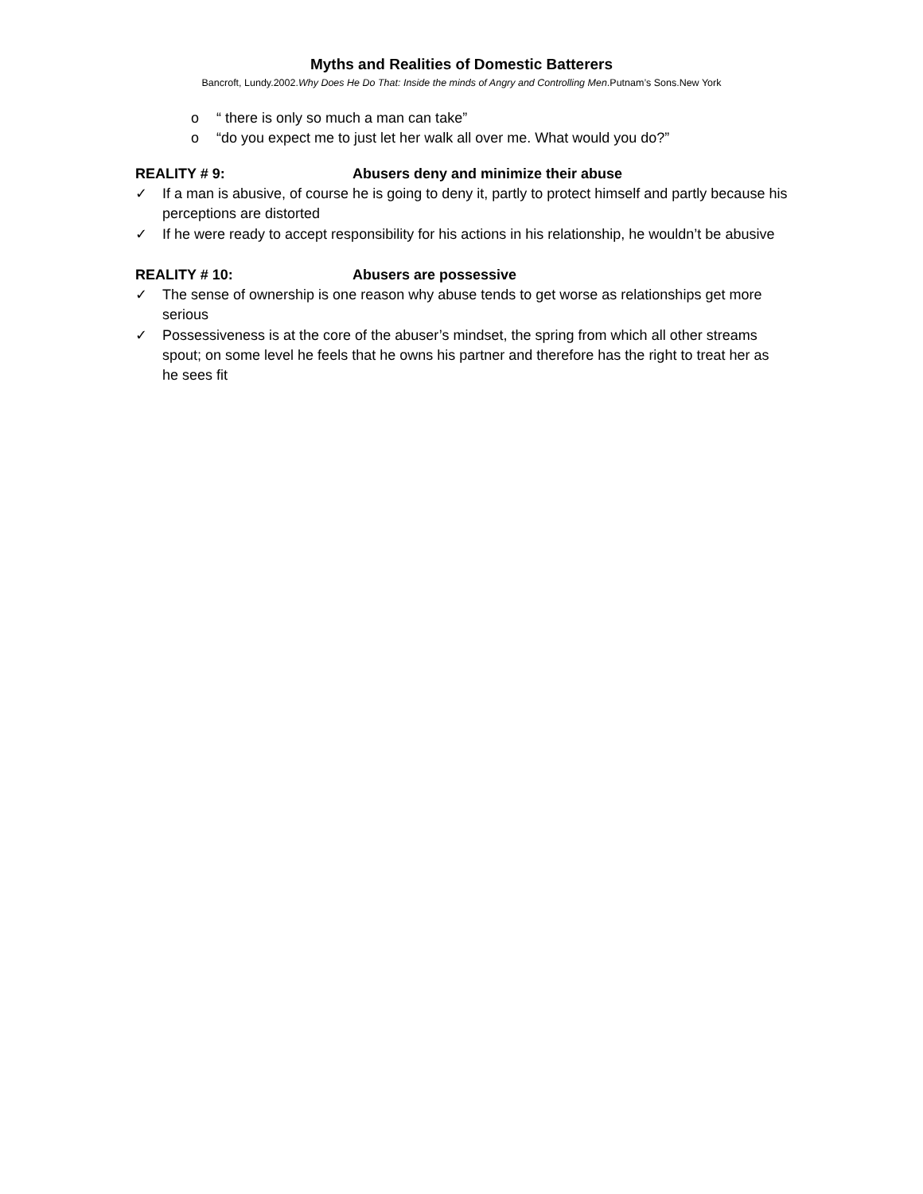Myths and Realities of Domestic Batterers
Bancroft, Lundy.2002.Why Does He Do That: Inside the minds of Angry and Controlling Men.Putnam’s Sons.New York
o “ there is only so much a man can take”
o “do you expect me to just let her walk all over me. What would you do?”
REALITY # 9: Abusers deny and minimize their abuse
✓ If a man is abusive, of course he is going to deny it, partly to protect himself and partly because his perceptions are distorted
✓ If he were ready to accept responsibility for his actions in his relationship, he wouldn’t be abusive
REALITY # 10: Abusers are possessive
✓ The sense of ownership is one reason why abuse tends to get worse as relationships get more serious
✓ Possessiveness is at the core of the abuser’s mindset, the spring from which all other streams spout; on some level he feels that he owns his partner and therefore has the right to treat her as he sees fit